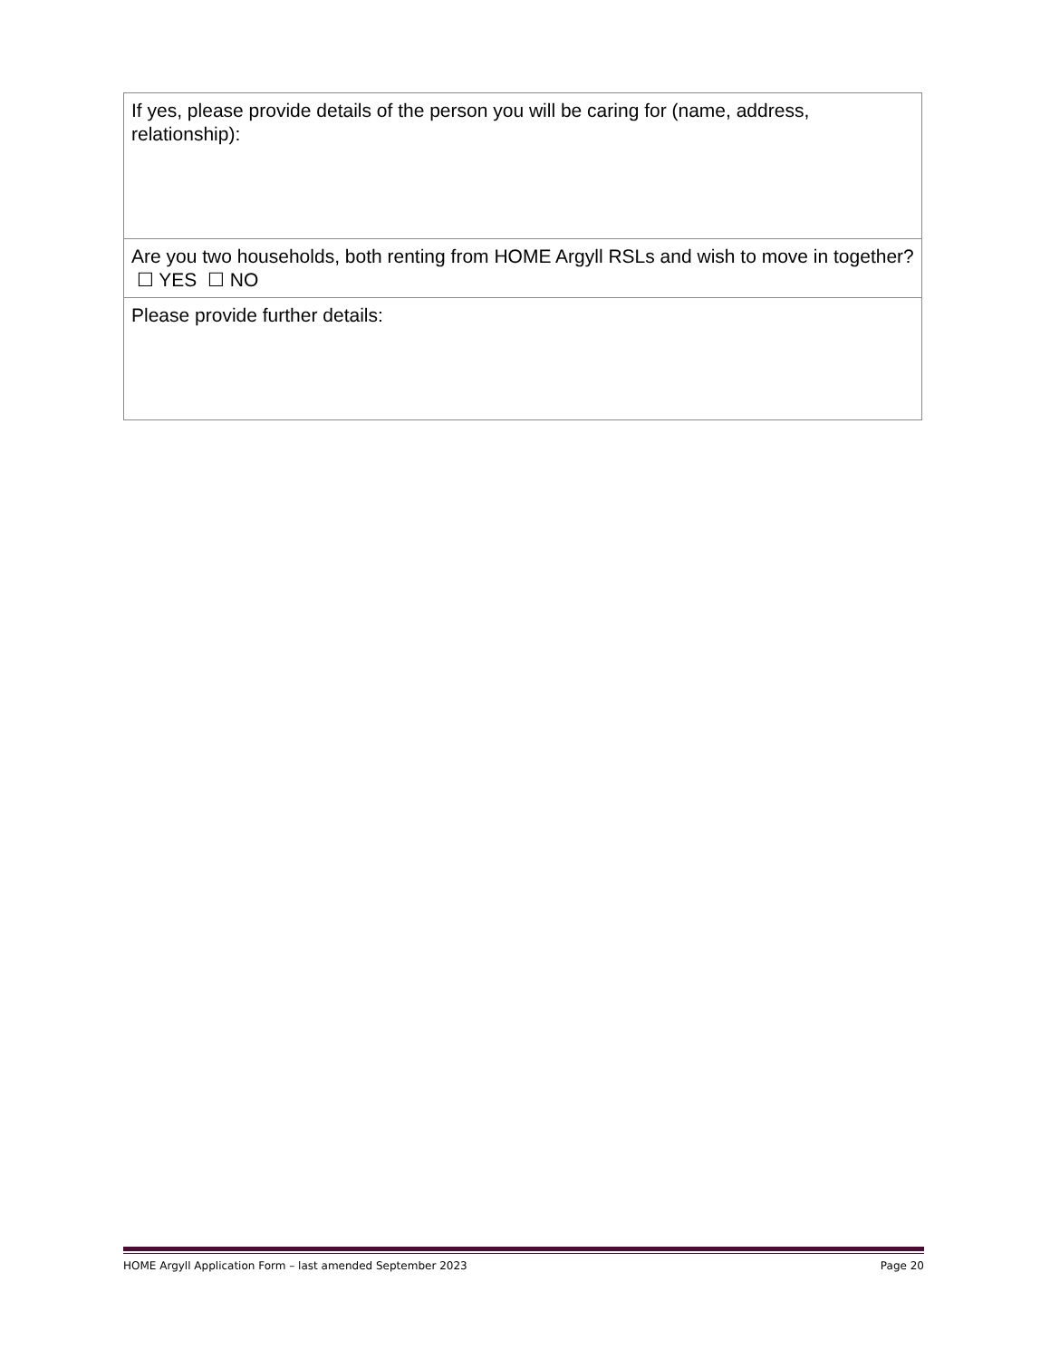| If yes, please provide details of the person you will be caring for (name, address, relationship): |
| Are you two households, both renting from HOME Argyll RSLs and wish to move in together? ☐ YES ☐ NO |
| Please provide further details: |
HOME Argyll Application Form – last amended September 2023 Page 20